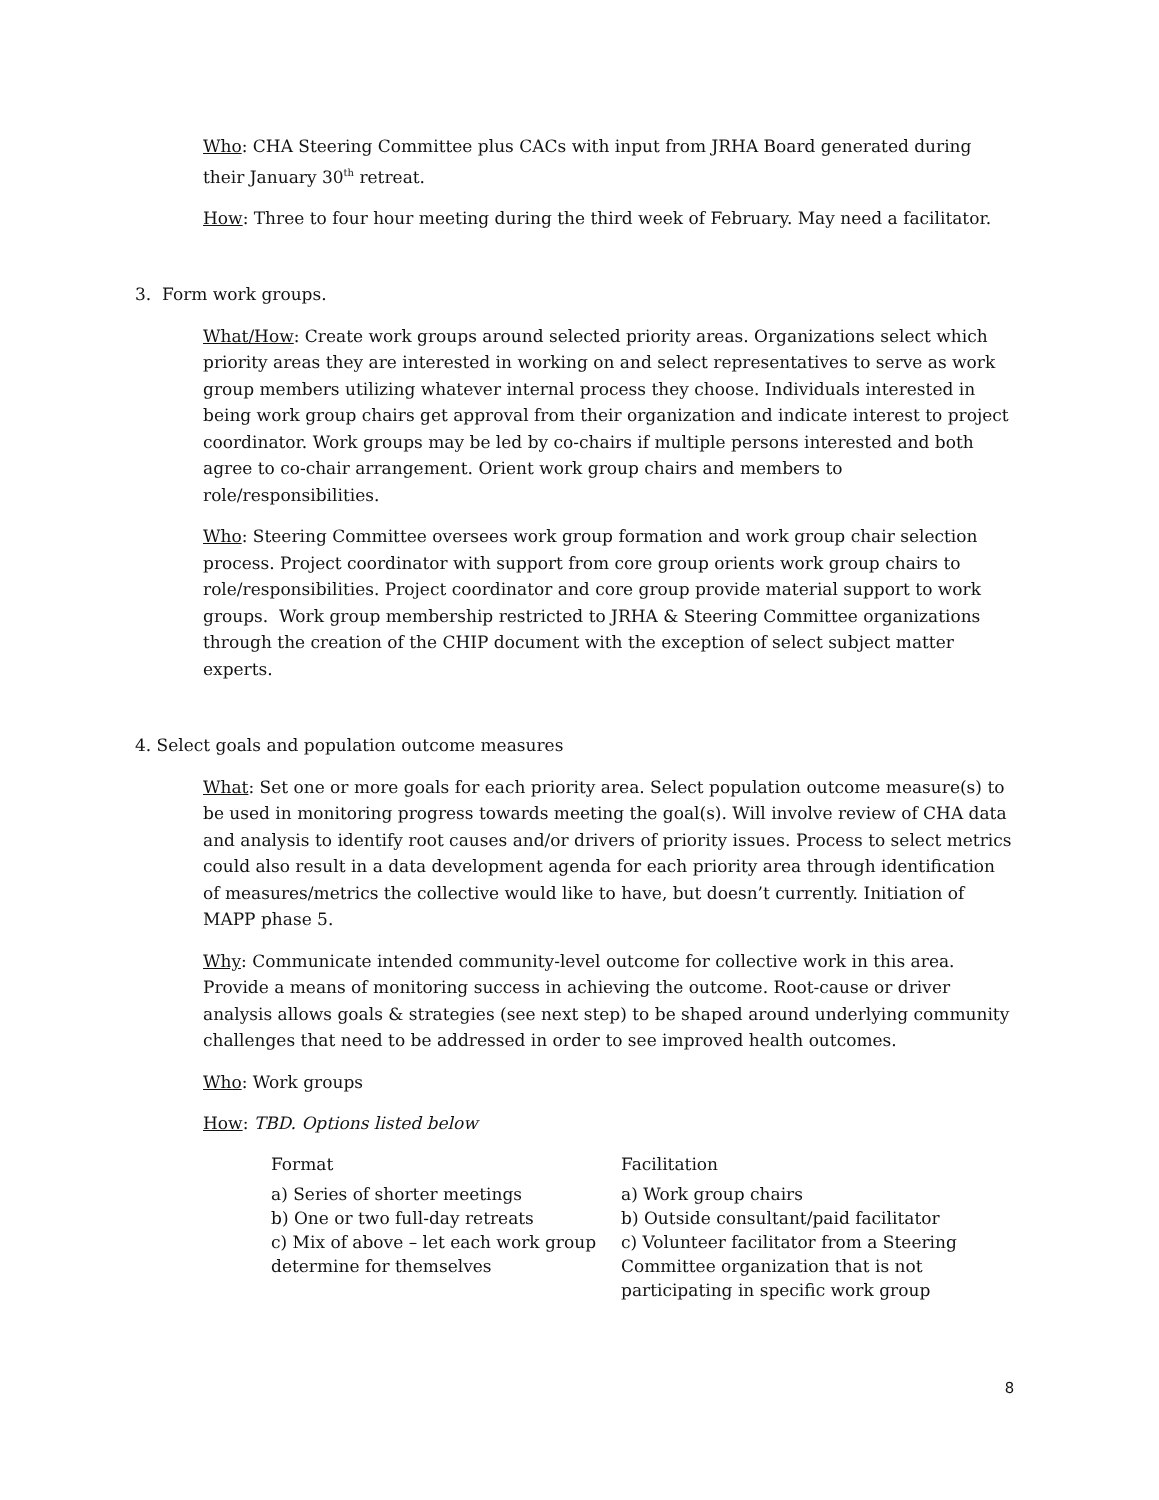Who: CHA Steering Committee plus CACs with input from JRHA Board generated during their January 30<sup>th</sup> retreat.
How: Three to four hour meeting during the third week of February. May need a facilitator.
3. Form work groups.
What/How: Create work groups around selected priority areas. Organizations select which priority areas they are interested in working on and select representatives to serve as work group members utilizing whatever internal process they choose. Individuals interested in being work group chairs get approval from their organization and indicate interest to project coordinator. Work groups may be led by co-chairs if multiple persons interested and both agree to co-chair arrangement. Orient work group chairs and members to role/responsibilities.
Who: Steering Committee oversees work group formation and work group chair selection process. Project coordinator with support from core group orients work group chairs to role/responsibilities. Project coordinator and core group provide material support to work groups. Work group membership restricted to JRHA & Steering Committee organizations through the creation of the CHIP document with the exception of select subject matter experts.
4. Select goals and population outcome measures
What: Set one or more goals for each priority area. Select population outcome measure(s) to be used in monitoring progress towards meeting the goal(s). Will involve review of CHA data and analysis to identify root causes and/or drivers of priority issues. Process to select metrics could also result in a data development agenda for each priority area through identification of measures/metrics the collective would like to have, but doesn’t currently. Initiation of MAPP phase 5.
Why: Communicate intended community-level outcome for collective work in this area. Provide a means of monitoring success in achieving the outcome. Root-cause or driver analysis allows goals & strategies (see next step) to be shaped around underlying community challenges that need to be addressed in order to see improved health outcomes.
Who: Work groups
How: TBD. Options listed below
| Format | Facilitation |
| a) Series of shorter meetings | a) Work group chairs |
| b) One or two full-day retreats | b) Outside consultant/paid facilitator |
| c) Mix of above – let each work group determine for themselves | c) Volunteer facilitator from a Steering Committee organization that is not participating in specific work group |
8